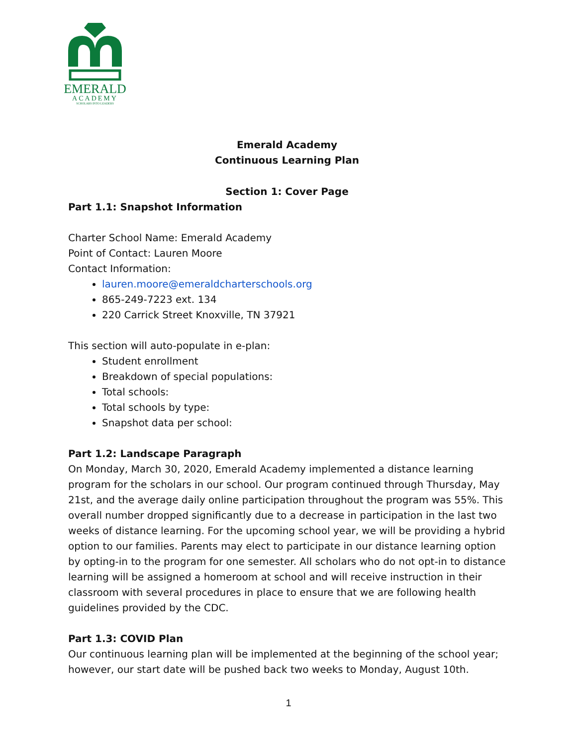EMERALD
ACADEMY
SCHOLARS INTO LEADERS
Emerald Academy
Continuous Learning Plan
Section 1: Cover Page
Part 1.1: Snapshot Information
Charter School Name: Emerald Academy
Point of Contact: Lauren Moore
Contact Information:
lauren.moore@emeraldcharterschools.org
865-249-7223 ext. 134
220 Carrick Street Knoxville, TN 37921
This section will auto-populate in e-plan:
Student enrollment
Breakdown of special populations:
Total schools:
Total schools by type:
Snapshot data per school:
Part 1.2: Landscape Paragraph
On Monday, March 30, 2020, Emerald Academy implemented a distance learning program for the scholars in our school. Our program continued through Thursday, May 21st, and the average daily online participation throughout the program was 55%. This overall number dropped significantly due to a decrease in participation in the last two weeks of distance learning. For the upcoming school year, we will be providing a hybrid option to our families. Parents may elect to participate in our distance learning option by opting-in to the program for one semester. All scholars who do not opt-in to distance learning will be assigned a homeroom at school and will receive instruction in their classroom with several procedures in place to ensure that we are following health guidelines provided by the CDC.
Part 1.3: COVID Plan
Our continuous learning plan will be implemented at the beginning of the school year; however, our start date will be pushed back two weeks to Monday, August 10th.
1